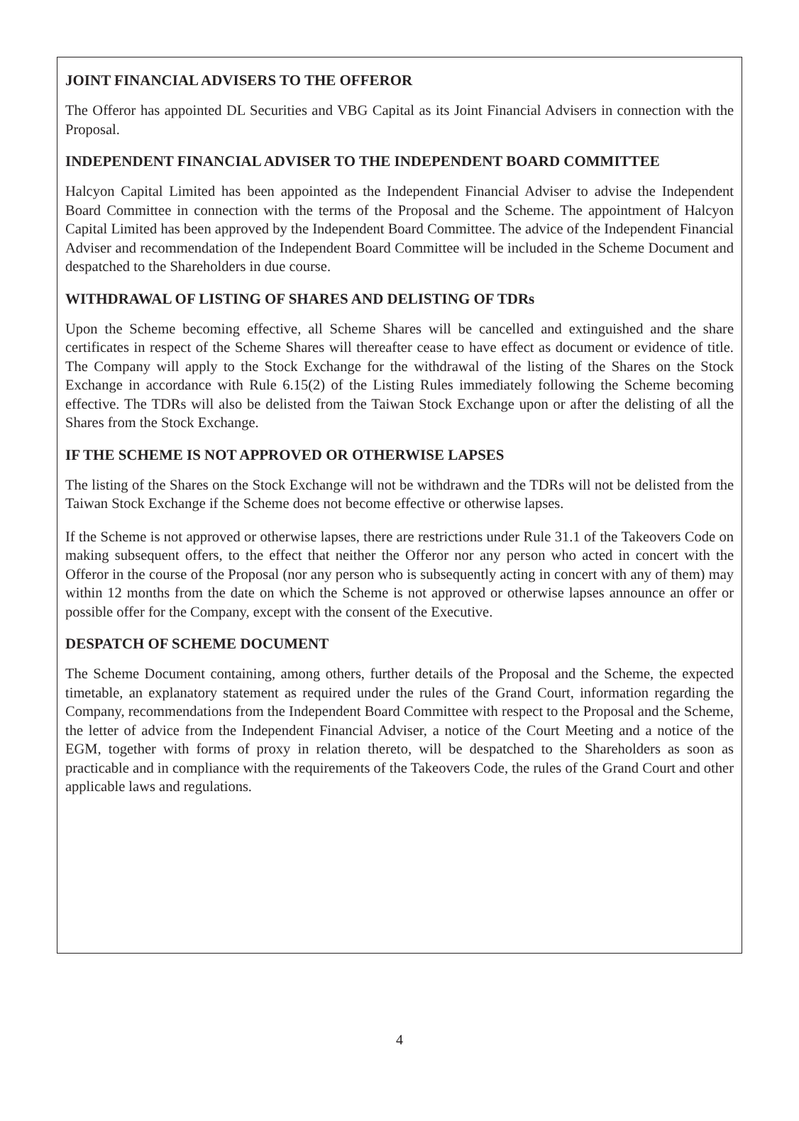JOINT FINANCIAL ADVISERS TO THE OFFEROR
The Offeror has appointed DL Securities and VBG Capital as its Joint Financial Advisers in connection with the Proposal.
INDEPENDENT FINANCIAL ADVISER TO THE INDEPENDENT BOARD COMMITTEE
Halcyon Capital Limited has been appointed as the Independent Financial Adviser to advise the Independent Board Committee in connection with the terms of the Proposal and the Scheme. The appointment of Halcyon Capital Limited has been approved by the Independent Board Committee. The advice of the Independent Financial Adviser and recommendation of the Independent Board Committee will be included in the Scheme Document and despatched to the Shareholders in due course.
WITHDRAWAL OF LISTING OF SHARES AND DELISTING OF TDRs
Upon the Scheme becoming effective, all Scheme Shares will be cancelled and extinguished and the share certificates in respect of the Scheme Shares will thereafter cease to have effect as document or evidence of title. The Company will apply to the Stock Exchange for the withdrawal of the listing of the Shares on the Stock Exchange in accordance with Rule 6.15(2) of the Listing Rules immediately following the Scheme becoming effective. The TDRs will also be delisted from the Taiwan Stock Exchange upon or after the delisting of all the Shares from the Stock Exchange.
IF THE SCHEME IS NOT APPROVED OR OTHERWISE LAPSES
The listing of the Shares on the Stock Exchange will not be withdrawn and the TDRs will not be delisted from the Taiwan Stock Exchange if the Scheme does not become effective or otherwise lapses.
If the Scheme is not approved or otherwise lapses, there are restrictions under Rule 31.1 of the Takeovers Code on making subsequent offers, to the effect that neither the Offeror nor any person who acted in concert with the Offeror in the course of the Proposal (nor any person who is subsequently acting in concert with any of them) may within 12 months from the date on which the Scheme is not approved or otherwise lapses announce an offer or possible offer for the Company, except with the consent of the Executive.
DESPATCH OF SCHEME DOCUMENT
The Scheme Document containing, among others, further details of the Proposal and the Scheme, the expected timetable, an explanatory statement as required under the rules of the Grand Court, information regarding the Company, recommendations from the Independent Board Committee with respect to the Proposal and the Scheme, the letter of advice from the Independent Financial Adviser, a notice of the Court Meeting and a notice of the EGM, together with forms of proxy in relation thereto, will be despatched to the Shareholders as soon as practicable and in compliance with the requirements of the Takeovers Code, the rules of the Grand Court and other applicable laws and regulations.
4